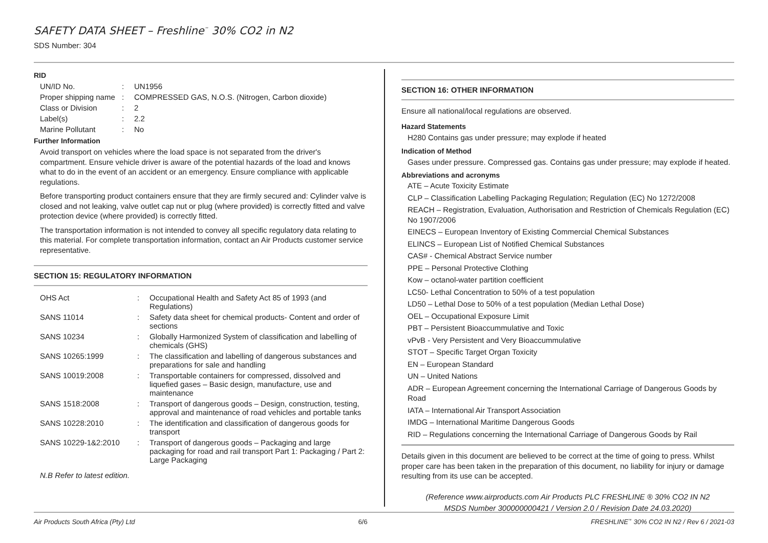SAFETY DATA SHEET – Freshline<sup>™</sup> 30% CO2 in N2
SDS Number: 304
RID
| UN/ID No. | : | UN1956 |
| Proper shipping name | : | COMPRESSED GAS, N.O.S. (Nitrogen, Carbon dioxide) |
| Class or Division | : | 2 |
| Label(s) | : | 2.2 |
| Marine Pollutant | : | No |
Further Information
Avoid transport on vehicles where the load space is not separated from the driver's compartment. Ensure vehicle driver is aware of the potential hazards of the load and knows what to do in the event of an accident or an emergency. Ensure compliance with applicable regulations.
Before transporting product containers ensure that they are firmly secured and: Cylinder valve is closed and not leaking, valve outlet cap nut or plug (where provided) is correctly fitted and valve protection device (where provided) is correctly fitted.
The transportation information is not intended to convey all specific regulatory data relating to this material. For complete transportation information, contact an Air Products customer service representative.
SECTION 15: REGULATORY INFORMATION
| OHS Act | : | Occupational Health and Safety Act 85 of 1993 (and Regulations) |
| SANS 11014 | : | Safety data sheet for chemical products- Content and order of sections |
| SANS 10234 | : | Globally Harmonized System of classification and labelling of chemicals (GHS) |
| SANS 10265:1999 | : | The classification and labelling of dangerous substances and preparations for sale and handling |
| SANS 10019:2008 | : | Transportable containers for compressed, dissolved and liquefied gases – Basic design, manufacture, use and maintenance |
| SANS 1518:2008 | : | Transport of dangerous goods – Design, construction, testing, approval and maintenance of road vehicles and portable tanks |
| SANS 10228:2010 | : | The identification and classification of dangerous goods for transport |
| SANS 10229-1&2:2010 | : | Transport of dangerous goods – Packaging and large packaging for road and rail transport Part 1: Packaging / Part 2: Large Packaging |
N.B Refer to latest edition.
SECTION 16: OTHER INFORMATION
Ensure all national/local regulations are observed.
Hazard Statements
H280 Contains gas under pressure; may explode if heated
Indication of Method
Gases under pressure. Compressed gas. Contains gas under pressure; may explode if heated.
Abbreviations and acronyms
ATE – Acute Toxicity Estimate
CLP – Classification Labelling Packaging Regulation; Regulation (EC) No 1272/2008
REACH – Registration, Evaluation, Authorisation and Restriction of Chemicals Regulation (EC) No 1907/2006
EINECS – European Inventory of Existing Commercial Chemical Substances
ELINCS – European List of Notified Chemical Substances
CAS# - Chemical Abstract Service number
PPE – Personal Protective Clothing
Kow – octanol-water partition coefficient
LC50- Lethal Concentration to 50% of a test population
LD50 – Lethal Dose to 50% of a test population (Median Lethal Dose)
OEL – Occupational Exposure Limit
PBT – Persistent Bioaccummulative and Toxic
vPvB - Very Persistent and Very Bioaccummulative
STOT – Specific Target Organ Toxicity
EN – European Standard
UN – United Nations
ADR – European Agreement concerning the International Carriage of Dangerous Goods by Road
IATA – International Air Transport Association
IMDG – International Maritime Dangerous Goods
RID – Regulations concerning the International Carriage of Dangerous Goods by Rail
Details given in this document are believed to be correct at the time of going to press. Whilst proper care has been taken in the preparation of this document, no liability for injury or damage resulting from its use can be accepted.
(Reference www.airproducts.com Air Products PLC FRESHLINE ® 30% CO2 IN N2
MSDS Number 300000000421 / Version 2.0 / Revision Date 24.03.2020)
Air Products South Africa (Pty) Ltd 6/6 FRESHLINE<sup>™</sup> 30% CO2 IN N2 / Rev 6 / 2021-03